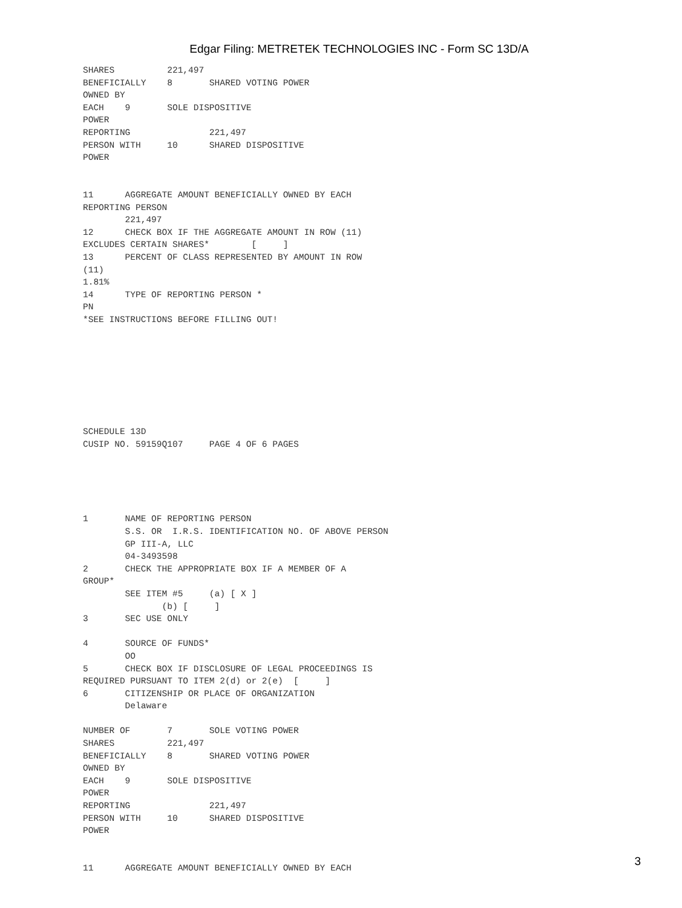Edgar Filing: METRETEK TECHNOLOGIES INC - Form SC 13D/A
SHARES          221,497
BENEFICIALLY    8       SHARED VOTING POWER
OWNED BY
EACH    9       SOLE DISPOSITIVE
POWER
REPORTING               221,497
PERSON WITH     10      SHARED DISPOSITIVE
POWER


11      AGGREGATE AMOUNT BENEFICIALLY OWNED BY EACH
REPORTING PERSON
        221,497
12      CHECK BOX IF THE AGGREGATE AMOUNT IN ROW (11)
EXCLUDES CERTAIN SHARES*        [     ]
13      PERCENT OF CLASS REPRESENTED BY AMOUNT IN ROW
(11)
1.81%
14      TYPE OF REPORTING PERSON *
PN
*SEE INSTRUCTIONS BEFORE FILLING OUT!








SCHEDULE 13D
CUSIP NO. 59159Q107     PAGE 4 OF 6 PAGES





1       NAME OF REPORTING PERSON
        S.S. OR  I.R.S. IDENTIFICATION NO. OF ABOVE PERSON
        GP III-A, LLC
        04-3493598
2       CHECK THE APPROPRIATE BOX IF A MEMBER OF A
GROUP*
        SEE ITEM #5     (a) [ X ]
               (b) [     ]
3       SEC USE ONLY

4       SOURCE OF FUNDS*
        OO
5       CHECK BOX IF DISCLOSURE OF LEGAL PROCEEDINGS IS
REQUIRED PURSUANT TO ITEM 2(d) or 2(e)  [     ]
6       CITIZENSHIP OR PLACE OF ORGANIZATION
        Delaware

NUMBER OF       7       SOLE VOTING POWER
SHARES          221,497
BENEFICIALLY    8       SHARED VOTING POWER
OWNED BY
EACH    9       SOLE DISPOSITIVE
POWER
REPORTING               221,497
PERSON WITH     10      SHARED DISPOSITIVE
POWER


11      AGGREGATE AMOUNT BENEFICIALLY OWNED BY EACH
3